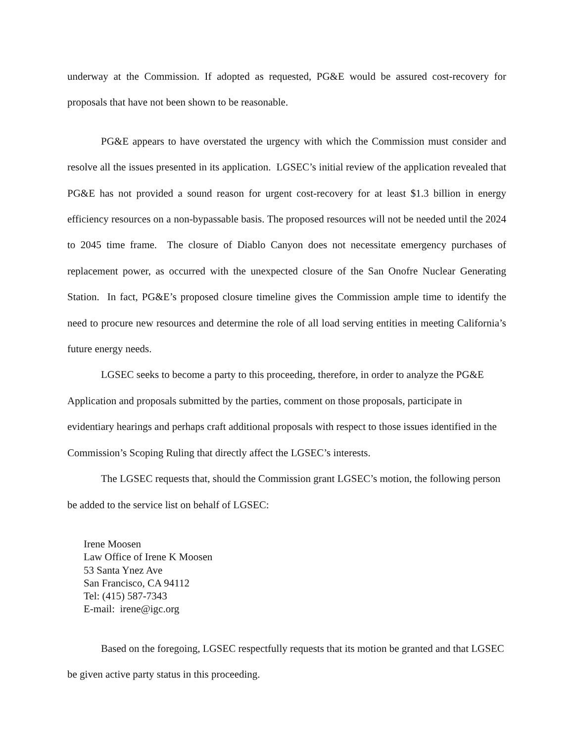underway at the Commission. If adopted as requested, PG&E would be assured cost-recovery for proposals that have not been shown to be reasonable.
PG&E appears to have overstated the urgency with which the Commission must consider and resolve all the issues presented in its application. LGSEC’s initial review of the application revealed that PG&E has not provided a sound reason for urgent cost-recovery for at least $1.3 billion in energy efficiency resources on a non-bypassable basis. The proposed resources will not be needed until the 2024 to 2045 time frame. The closure of Diablo Canyon does not necessitate emergency purchases of replacement power, as occurred with the unexpected closure of the San Onofre Nuclear Generating Station. In fact, PG&E’s proposed closure timeline gives the Commission ample time to identify the need to procure new resources and determine the role of all load serving entities in meeting California’s future energy needs.
LGSEC seeks to become a party to this proceeding, therefore, in order to analyze the PG&E Application and proposals submitted by the parties, comment on those proposals, participate in evidentiary hearings and perhaps craft additional proposals with respect to those issues identified in the Commission’s Scoping Ruling that directly affect the LGSEC’s interests.
The LGSEC requests that, should the Commission grant LGSEC’s motion, the following person be added to the service list on behalf of LGSEC:
Irene Moosen
Law Office of Irene K Moosen
53 Santa Ynez Ave
San Francisco, CA 94112
Tel: (415) 587-7343
E-mail: irene@igc.org
Based on the foregoing, LGSEC respectfully requests that its motion be granted and that LGSEC be given active party status in this proceeding.